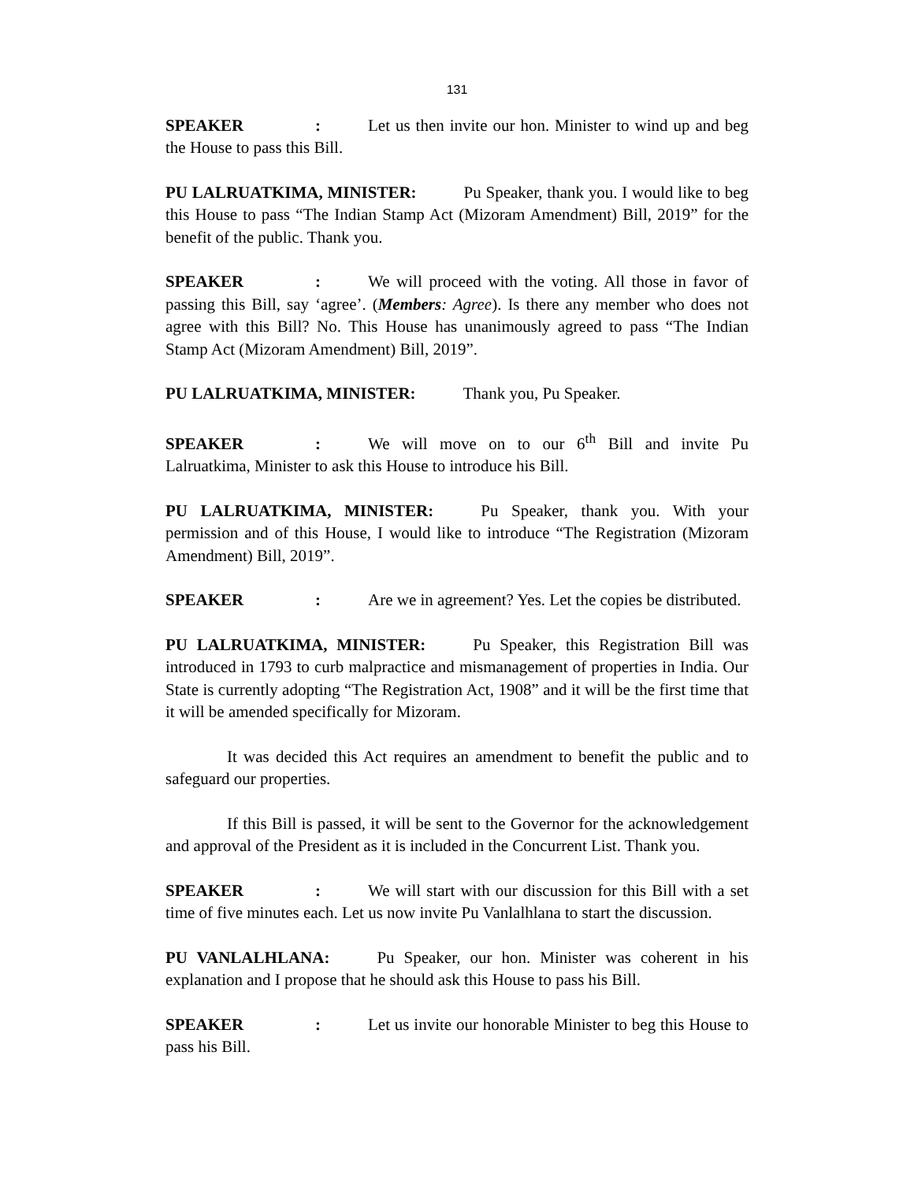131
SPEAKER: Let us then invite our hon. Minister to wind up and beg the House to pass this Bill.
PU LALRUATKIMA, MINISTER: Pu Speaker, thank you. I would like to beg this House to pass “The Indian Stamp Act (Mizoram Amendment) Bill, 2019” for the benefit of the public. Thank you.
SPEAKER: We will proceed with the voting. All those in favor of passing this Bill, say ‘agree’. (Members: Agree). Is there any member who does not agree with this Bill? No. This House has unanimously agreed to pass “The Indian Stamp Act (Mizoram Amendment) Bill, 2019”.
PU LALRUATKIMA, MINISTER: Thank you, Pu Speaker.
SPEAKER: We will move on to our 6<sup>th</sup> Bill and invite Pu Lalruatkima, Minister to ask this House to introduce his Bill.
PU LALRUATKIMA, MINISTER: Pu Speaker, thank you. With your permission and of this House, I would like to introduce “The Registration (Mizoram Amendment) Bill, 2019”.
SPEAKER: Are we in agreement? Yes. Let the copies be distributed.
PU LALRUATKIMA, MINISTER: Pu Speaker, this Registration Bill was introduced in 1793 to curb malpractice and mismanagement of properties in India. Our State is currently adopting “The Registration Act, 1908” and it will be the first time that it will be amended specifically for Mizoram.
It was decided this Act requires an amendment to benefit the public and to safeguard our properties.
If this Bill is passed, it will be sent to the Governor for the acknowledgement and approval of the President as it is included in the Concurrent List. Thank you.
SPEAKER: We will start with our discussion for this Bill with a set time of five minutes each. Let us now invite Pu Vanlalhlana to start the discussion.
PU VANLALHLANA: Pu Speaker, our hon. Minister was coherent in his explanation and I propose that he should ask this House to pass his Bill.
SPEAKER: Let us invite our honorable Minister to beg this House to pass his Bill.